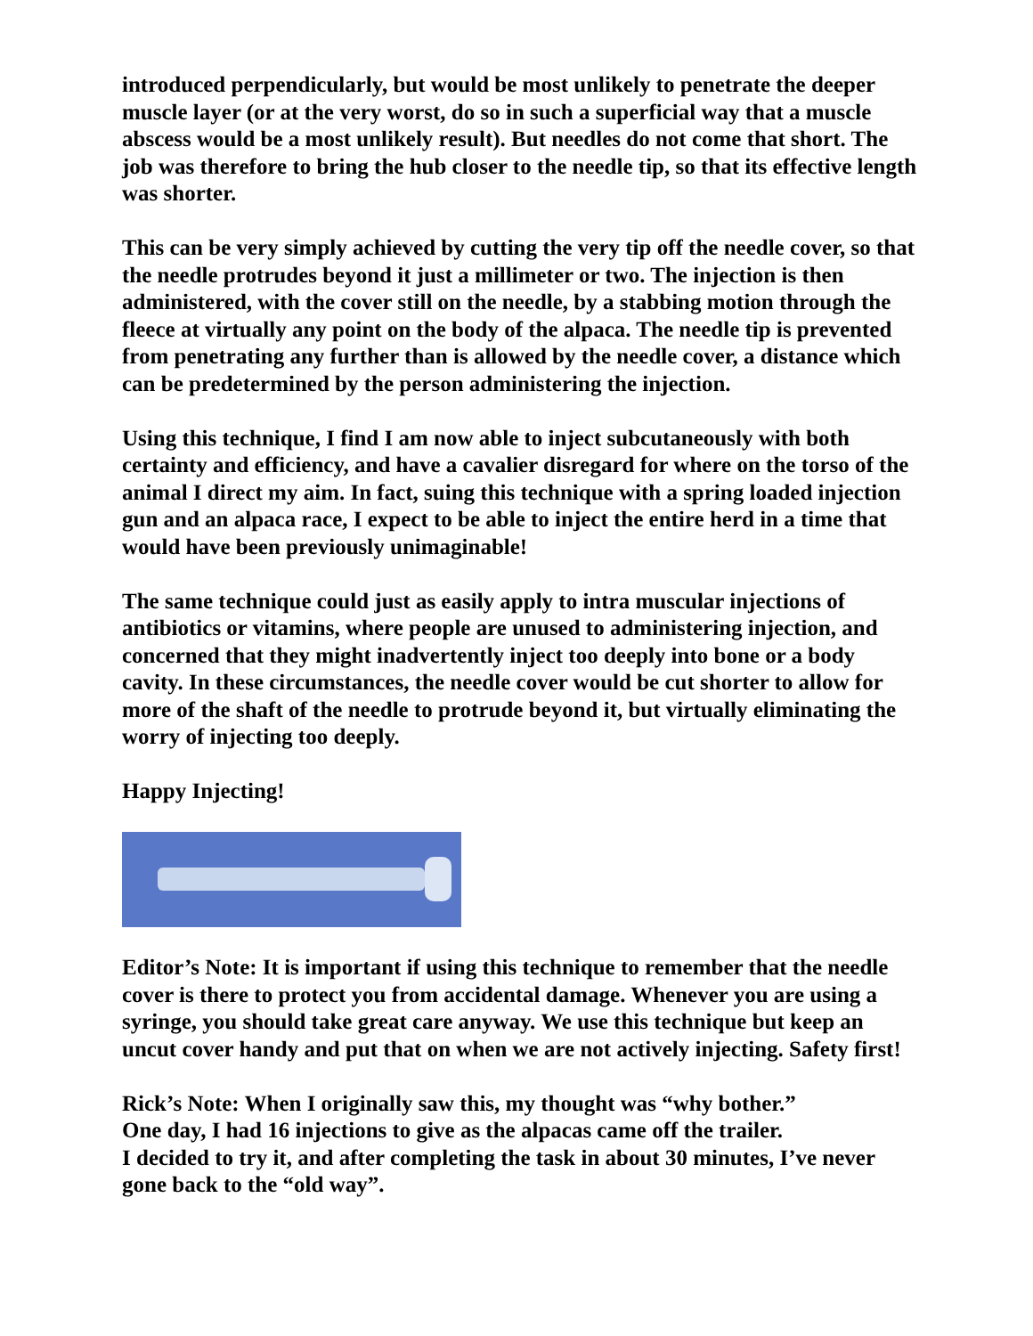introduced perpendicularly, but would be most unlikely to penetrate the deeper muscle layer (or at the very worst, do so in such a superficial way that a muscle abscess would be a most unlikely result). But needles do not come that short. The job was therefore to bring the hub closer to the needle tip, so that its effective length was shorter.
This can be very simply achieved by cutting the very tip off the needle cover, so that the needle protrudes beyond it just a millimeter or two. The injection is then administered, with the cover still on the needle, by a stabbing motion through the fleece at virtually any point on the body of the alpaca. The needle tip is prevented from penetrating any further than is allowed by the needle cover, a distance which can be predetermined by the person administering the injection.
Using this technique, I find I am now able to inject subcutaneously with both certainty and efficiency, and have a cavalier disregard for where on the torso of the animal I direct my aim. In fact, suing this technique with a spring loaded injection gun and an alpaca race, I expect to be able to inject the entire herd in a time that would have been previously unimaginable!
The same technique could just as easily apply to intra muscular injections of antibiotics or vitamins, where people are unused to administering injection, and concerned that they might inadvertently inject too deeply into bone or a body cavity. In these circumstances, the needle cover would be cut shorter to allow for more of the shaft of the needle to protrude beyond it, but virtually eliminating the worry of injecting too deeply.
Happy Injecting!
Editor’s Note: It is important if using this technique to remember that the needle cover is there to protect you from accidental damage. Whenever you are using a syringe, you should take great care anyway. We use this technique but keep an uncut cover handy and put that on when we are not actively injecting. Safety first!
Rick’s Note: When I originally saw this, my thought was “why bother.”
One day, I had 16 injections to give as the alpacas came off the trailer.
I decided to try it, and after completing the task in about 30 minutes, I’ve never gone back to the “old way”.